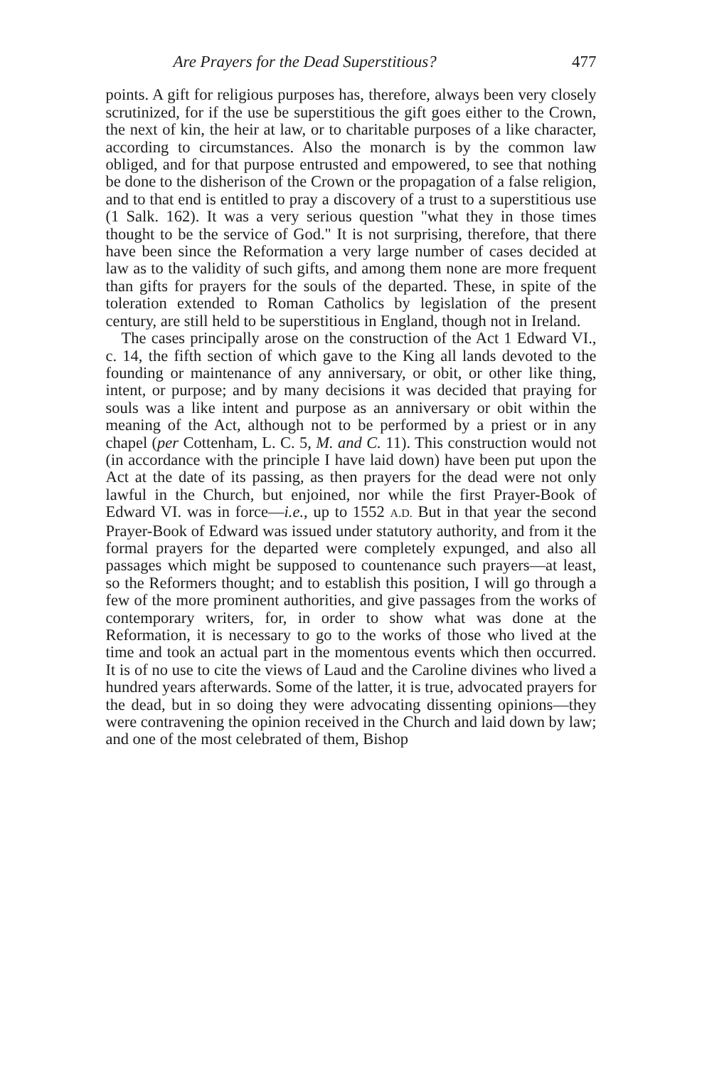Are Prayers for the Dead Superstitious? 477
points. A gift for religious purposes has, therefore, always been very closely scrutinized, for if the use be superstitious the gift goes either to the Crown, the next of kin, the heir at law, or to charitable purposes of a like character, according to circumstances. Also the monarch is by the common law obliged, and for that purpose entrusted and empowered, to see that nothing be done to the disherison of the Crown or the propagation of a false religion, and to that end is entitled to pray a discovery of a trust to a superstitious use (1 Salk. 162). It was a very serious question "what they in those times thought to be the service of God." It is not surprising, therefore, that there have been since the Reformation a very large number of cases decided at law as to the validity of such gifts, and among them none are more frequent than gifts for prayers for the souls of the departed. These, in spite of the toleration extended to Roman Catholics by legislation of the present century, are still held to be superstitious in England, though not in Ireland.
The cases principally arose on the construction of the Act 1 Edward VI., c. 14, the fifth section of which gave to the King all lands devoted to the founding or maintenance of any anniversary, or obit, or other like thing, intent, or purpose; and by many decisions it was decided that praying for souls was a like intent and purpose as an anniversary or obit within the meaning of the Act, although not to be performed by a priest or in any chapel (per Cottenham, L. C. 5, M. and C. 11). This construction would not (in accordance with the principle I have laid down) have been put upon the Act at the date of its passing, as then prayers for the dead were not only lawful in the Church, but enjoined, nor while the first Prayer-Book of Edward VI. was in force—i.e., up to 1552 A.D. But in that year the second Prayer-Book of Edward was issued under statutory authority, and from it the formal prayers for the departed were completely expunged, and also all passages which might be supposed to countenance such prayers—at least, so the Reformers thought; and to establish this position, I will go through a few of the more prominent authorities, and give passages from the works of contemporary writers, for, in order to show what was done at the Reformation, it is necessary to go to the works of those who lived at the time and took an actual part in the momentous events which then occurred. It is of no use to cite the views of Laud and the Caroline divines who lived a hundred years afterwards. Some of the latter, it is true, advocated prayers for the dead, but in so doing they were advocating dissenting opinions—they were contravening the opinion received in the Church and laid down by law; and one of the most celebrated of them, Bishop